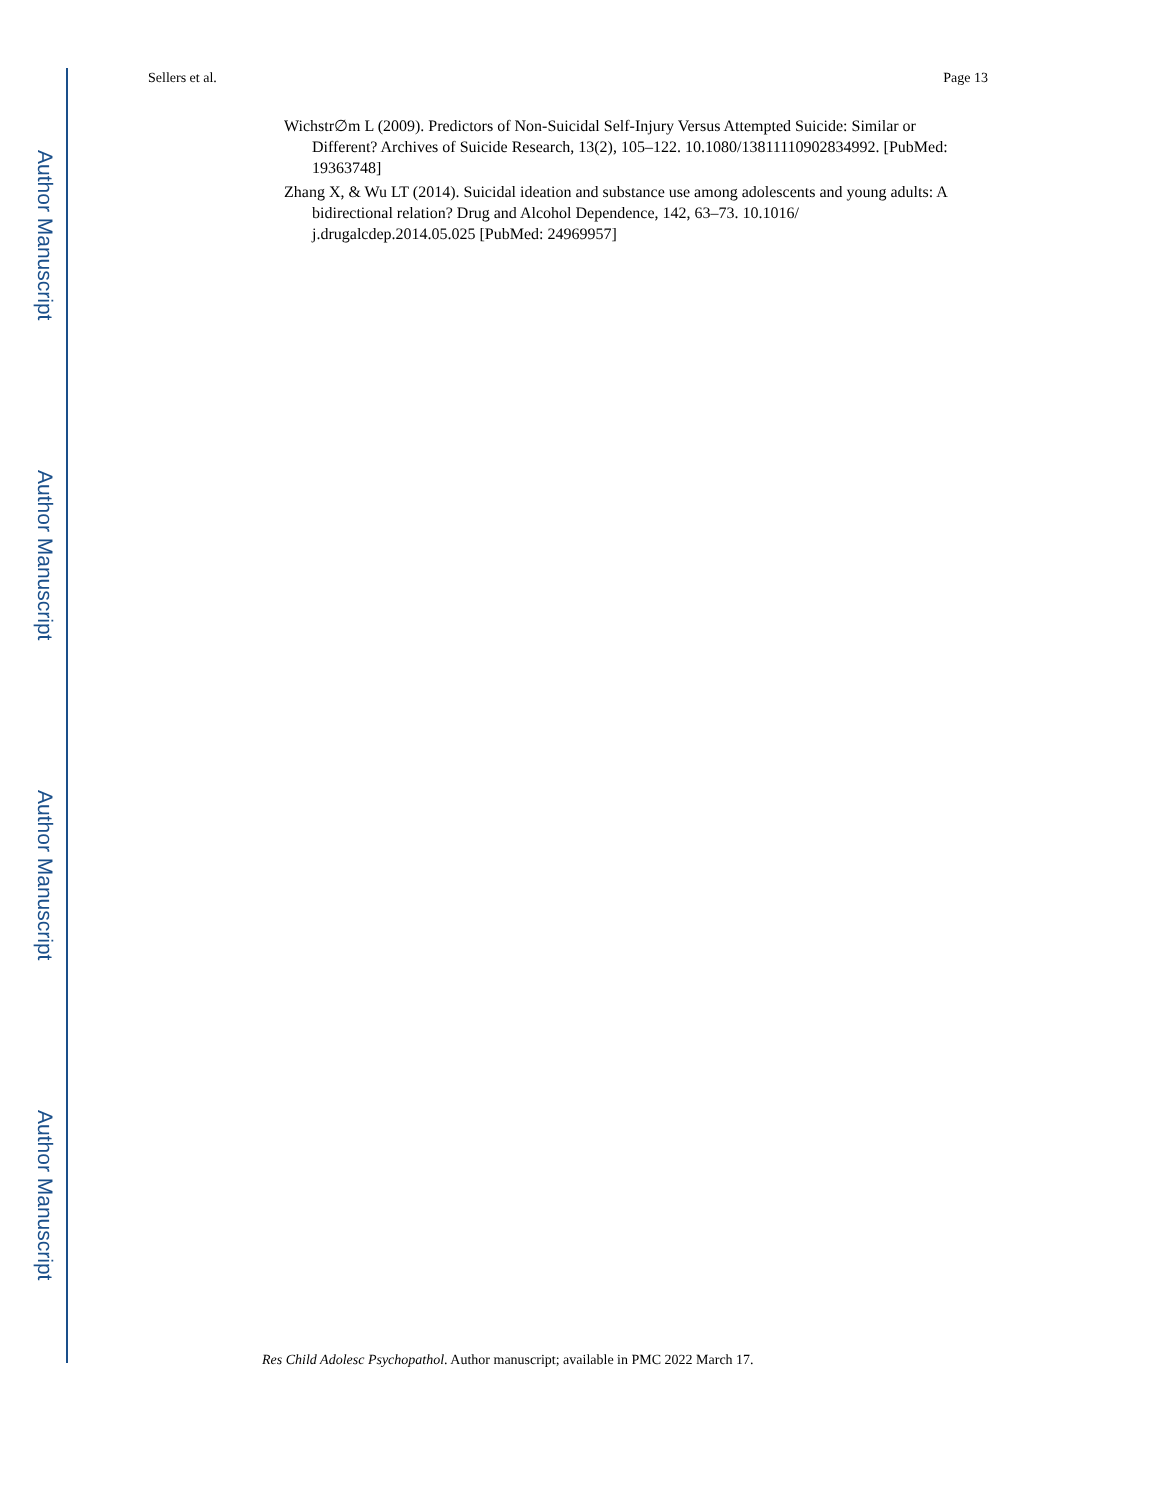Author Manuscript
Author Manuscript
Author Manuscript
Author Manuscript
Sellers et al. Page 13
Wichstr∅m L (2009). Predictors of Non-Suicidal Self-Injury Versus Attempted Suicide: Similar or Different? Archives of Suicide Research, 13(2), 105–122. 10.1080/13811110902834992. [PubMed: 19363748]
Zhang X, & Wu LT (2014). Suicidal ideation and substance use among adolescents and young adults: A bidirectional relation? Drug and Alcohol Dependence, 142, 63–73. 10.1016/ j.drugalcdep.2014.05.025 [PubMed: 24969957]
Res Child Adolesc Psychopathol. Author manuscript; available in PMC 2022 March 17.